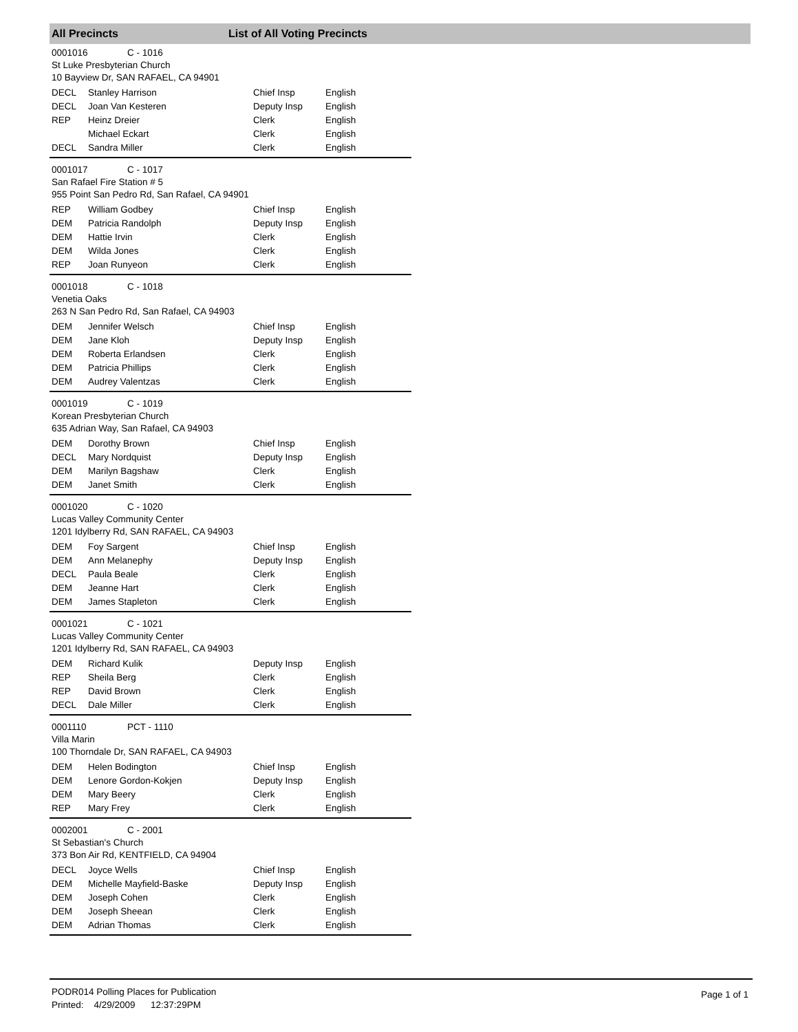All Precincts List of All Voting Precincts
0001016 C - 1016
St Luke Presbyterian Church
10 Bayview Dr, SAN RAFAEL, CA 94901
| DECL | Stanley Harrison | Chief Insp | English |
| DECL | Joan Van Kesteren | Deputy Insp | English |
| REP | Heinz Dreier | Clerk | English |
| | Michael Eckart | Clerk | English |
| DECL | Sandra Miller | Clerk | English |
0001017 C - 1017
San Rafael Fire Station # 5
955 Point San Pedro Rd, San Rafael, CA 94901
| REP | William Godbey | Chief Insp | English |
| DEM | Patricia Randolph | Deputy Insp | English |
| DEM | Hattie Irvin | Clerk | English |
| DEM | Wilda Jones | Clerk | English |
| REP | Joan Runyeon | Clerk | English |
0001018 C - 1018
Venetia Oaks
263 N San Pedro Rd, San Rafael, CA 94903
| DEM | Jennifer Welsch | Chief Insp | English |
| DEM | Jane Kloh | Deputy Insp | English |
| DEM | Roberta Erlandsen | Clerk | English |
| DEM | Patricia Phillips | Clerk | English |
| DEM | Audrey Valentzas | Clerk | English |
0001019 C - 1019
Korean Presbyterian Church
635 Adrian Way, San Rafael, CA 94903
| DEM | Dorothy Brown | Chief Insp | English |
| DECL | Mary Nordquist | Deputy Insp | English |
| DEM | Marilyn Bagshaw | Clerk | English |
| DEM | Janet Smith | Clerk | English |
0001020 C - 1020
Lucas Valley Community Center
1201 Idylberry Rd, SAN RAFAEL, CA 94903
| DEM | Foy Sargent | Chief Insp | English |
| DEM | Ann Melanephy | Deputy Insp | English |
| DECL | Paula Beale | Clerk | English |
| DEM | Jeanne Hart | Clerk | English |
| DEM | James Stapleton | Clerk | English |
0001021 C - 1021
Lucas Valley Community Center
1201 Idylberry Rd, SAN RAFAEL, CA 94903
| DEM | Richard Kulik | Deputy Insp | English |
| REP | Sheila Berg | Clerk | English |
| REP | David Brown | Clerk | English |
| DECL | Dale Miller | Clerk | English |
0001110 PCT - 1110
Villa Marin
100 Thorndale Dr, SAN RAFAEL, CA 94903
| DEM | Helen Bodington | Chief Insp | English |
| DEM | Lenore Gordon-Kokjen | Deputy Insp | English |
| DEM | Mary Beery | Clerk | English |
| REP | Mary Frey | Clerk | English |
0002001 C - 2001
St Sebastian's Church
373 Bon Air Rd, KENTFIELD, CA 94904
| DECL | Joyce Wells | Chief Insp | English |
| DEM | Michelle Mayfield-Baske | Deputy Insp | English |
| DEM | Joseph Cohen | Clerk | English |
| DEM | Joseph Sheean | Clerk | English |
| DEM | Adrian Thomas | Clerk | English |
PODR014 Polling Places for Publication
Printed: 4/29/2009 12:37:29PM
Page 1 of 1